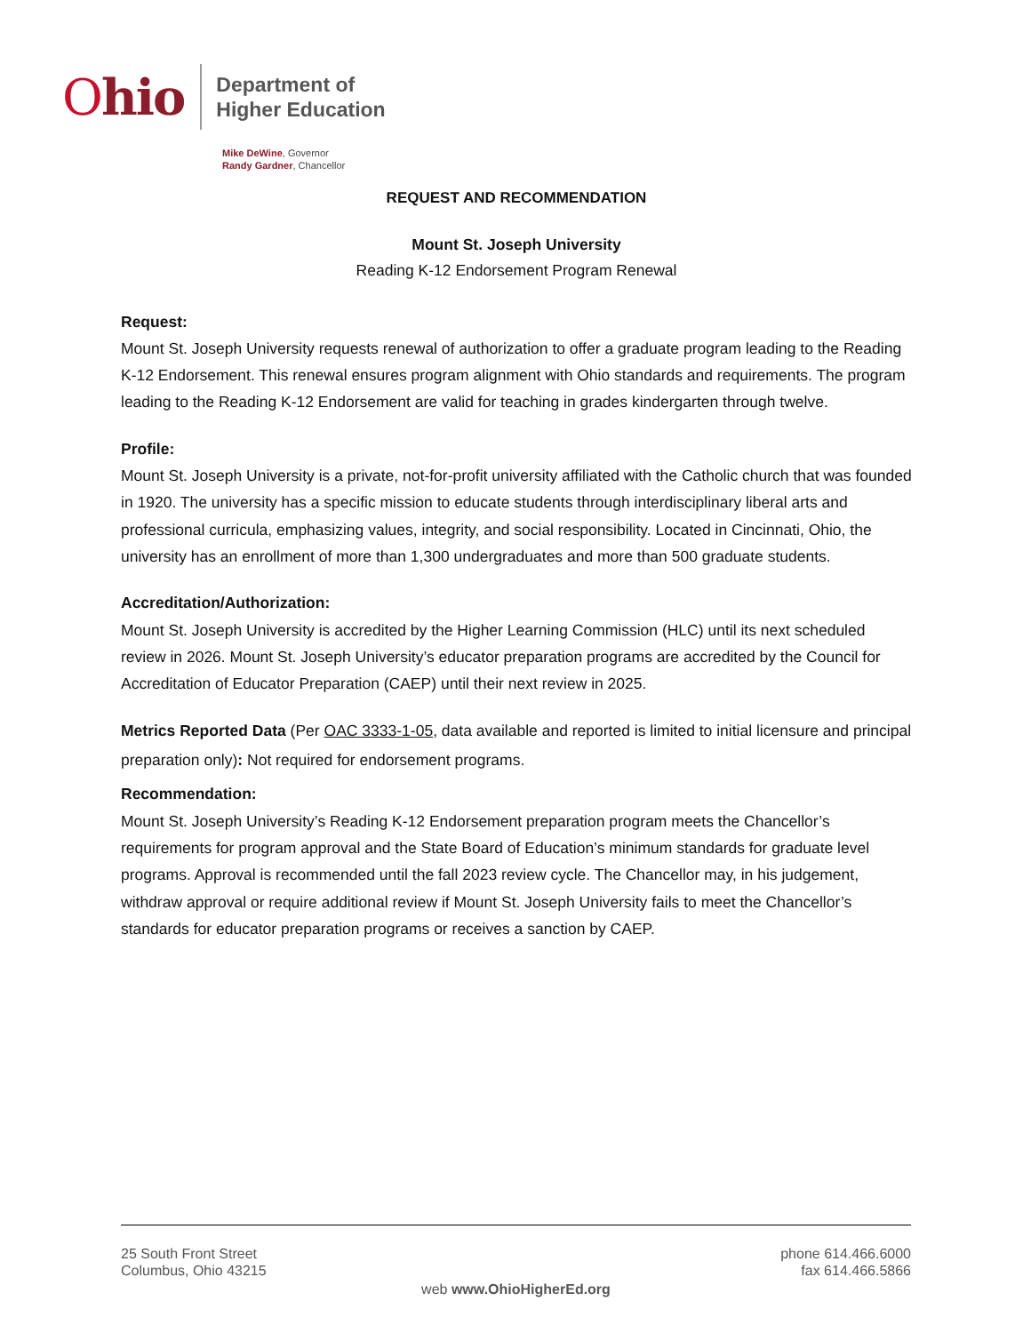Ohio
Department of
Higher Education
Mike DeWine, Governor
Randy Gardner, Chancellor
REQUEST AND RECOMMENDATION
Mount St. Joseph University
Reading K-12 Endorsement Program Renewal
Request:
Mount St. Joseph University requests renewal of authorization to offer a graduate program leading to the Reading K-12 Endorsement. This renewal ensures program alignment with Ohio standards and requirements. The program leading to the Reading K-12 Endorsement are valid for teaching in grades kindergarten through twelve.
Profile:
Mount St. Joseph University is a private, not-for-profit university affiliated with the Catholic church that was founded in 1920. The university has a specific mission to educate students through interdisciplinary liberal arts and professional curricula, emphasizing values, integrity, and social responsibility. Located in Cincinnati, Ohio, the university has an enrollment of more than 1,300 undergraduates and more than 500 graduate students.
Accreditation/Authorization:
Mount St. Joseph University is accredited by the Higher Learning Commission (HLC) until its next scheduled review in 2026. Mount St. Joseph University’s educator preparation programs are accredited by the Council for Accreditation of Educator Preparation (CAEP) until their next review in 2025.
Metrics Reported Data (Per OAC 3333-1-05, data available and reported is limited to initial licensure and principal preparation only): Not required for endorsement programs.
Recommendation:
Mount St. Joseph University’s Reading K-12 Endorsement preparation program meets the Chancellor’s requirements for program approval and the State Board of Education’s minimum standards for graduate level programs. Approval is recommended until the fall 2023 review cycle. The Chancellor may, in his judgement, withdraw approval or require additional review if Mount St. Joseph University fails to meet the Chancellor’s standards for educator preparation programs or receives a sanction by CAEP.
25 South Front Street
Columbus, Ohio 43215
phone 614.466.6000
fax 614.466.5866
web www.OhioHigherEd.org